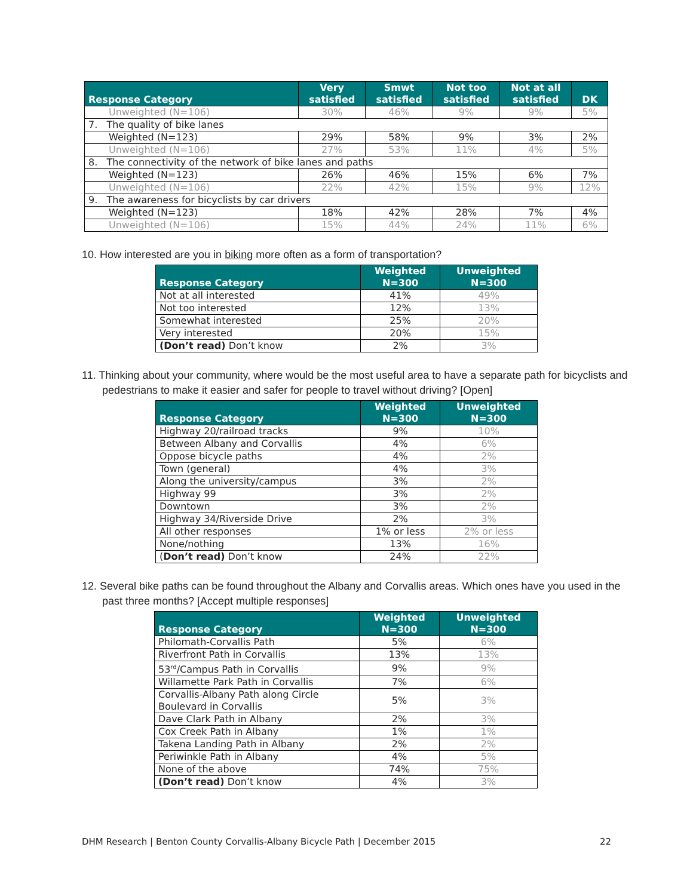| Response Category | Very satisfied | Smwt satisfied | Not too satisfied | Not at all satisfied | DK |
| --- | --- | --- | --- | --- | --- |
| Unweighted (N=106) | 30% | 46% | 9% | 9% | 5% |
| 7. The quality of bike lanes | | | | | |
| Weighted (N=123) | 29% | 58% | 9% | 3% | 2% |
| Unweighted (N=106) | 27% | 53% | 11% | 4% | 5% |
| 8. The connectivity of the network of bike lanes and paths | | | | | |
| Weighted (N=123) | 26% | 46% | 15% | 6% | 7% |
| Unweighted (N=106) | 22% | 42% | 15% | 9% | 12% |
| 9. The awareness for bicyclists by car drivers | | | | | |
| Weighted (N=123) | 18% | 42% | 28% | 7% | 4% |
| Unweighted (N=106) | 15% | 44% | 24% | 11% | 6% |
10. How interested are you in biking more often as a form of transportation?
| Response Category | Weighted N=300 | Unweighted N=300 |
| --- | --- | --- |
| Not at all interested | 41% | 49% |
| Not too interested | 12% | 13% |
| Somewhat interested | 25% | 20% |
| Very interested | 20% | 15% |
| (Don’t read) Don’t know | 2% | 3% |
11. Thinking about your community, where would be the most useful area to have a separate path for bicyclists and pedestrians to make it easier and safer for people to travel without driving? [Open]
| Response Category | Weighted N=300 | Unweighted N=300 |
| --- | --- | --- |
| Highway 20/railroad tracks | 9% | 10% |
| Between Albany and Corvallis | 4% | 6% |
| Oppose bicycle paths | 4% | 2% |
| Town (general) | 4% | 3% |
| Along the university/campus | 3% | 2% |
| Highway 99 | 3% | 2% |
| Downtown | 3% | 2% |
| Highway 34/Riverside Drive | 2% | 3% |
| All other responses | 1% or less | 2% or less |
| None/nothing | 13% | 16% |
| ( Don’t read) Don’t know | 24% | 22% |
12. Several bike paths can be found throughout the Albany and Corvallis areas. Which ones have you used in the past three months? [Accept multiple responses]
| Response Category | Weighted N=300 | Unweighted N=300 |
| --- | --- | --- |
| Philomath-Corvallis Path | 5% | 6% |
| Riverfront Path in Corvallis | 13% | 13% |
| 53<sup>rd</sup>/Campus Path in Corvallis | 9% | 9% |
| Willamette Park Path in Corvallis | 7% | 6% |
| Corvallis-Albany Path along Circle Boulevard in Corvallis | 5% | 3% |
| Dave Clark Path in Albany | 2% | 3% |
| Cox Creek Path in Albany | 1% | 1% |
| Takena Landing Path in Albany | 2% | 2% |
| Periwinkle Path in Albany | 4% | 5% |
| None of the above | 74% | 75% |
| (Don’t read) Don’t know | 4% | 3% |
DHM Research | Benton County Corvallis-Albany Bicycle Path | December 2015 22